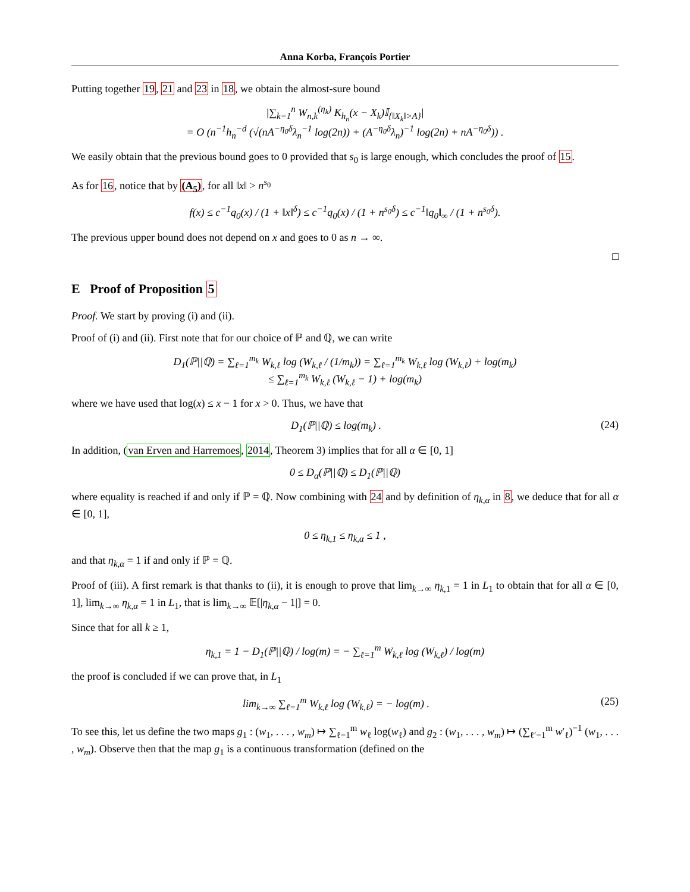Anna Korba, François Portier
Putting together 19, 21 and 23 in 18, we obtain the almost-sure bound
|∑<sub>k=1</sub><sup>n</sup> W<sub>n,k</sub><sup>(η<sub>k</sub>)</sup> K<sub>h<sub>n</sub></sub>(x − X<sub>k</sub>)𝕀<sub>{‖X<sub>k</sub>‖>A}</sub>|
= O (n<sup>−1</sup>h<sub>n</sub><sup>−d</sup> (√(nA<sup>−η<sub>0</sub>δ</sup>λ<sub>n</sub><sup>−1</sup> log(2n)) + (A<sup>−η<sub>0</sub>δ</sup>λ<sub>n</sub>)<sup>−1</sup> log(2n) + nA<sup>−η<sub>0</sub>δ</sup>)) .
We easily obtain that the previous bound goes to 0 provided that s<sub>0</sub> is large enough, which concludes the proof of 15.
As for 16, notice that by (A<sub>5</sub>), for all ‖x‖ > n<sup>s<sub>0</sub></sup>
f(x) ≤ c<sup>−1</sup>q<sub>0</sub>(x) / (1 + ‖x‖<sup>δ</sup>) ≤ c<sup>−1</sup>q<sub>0</sub>(x) / (1 + n<sup>s<sub>0</sub>δ</sup>) ≤ c<sup>−1</sup>‖q<sub>0</sub>‖<sub>∞</sub> / (1 + n<sup>s<sub>0</sub>δ</sup>).
The previous upper bound does not depend on x and goes to 0 as n → ∞.
□
E Proof of Proposition 5
Proof. We start by proving (i) and (ii).
Proof of (i) and (ii). First note that for our choice of ℙ and ℚ, we can write
D<sub>1</sub>(ℙ||ℚ) = ∑<sub>ℓ=1</sub><sup>m<sub>k</sub></sup> W<sub>k,ℓ</sub> log (W<sub>k,ℓ</sub> / (1/m<sub>k</sub>)) = ∑<sub>ℓ=1</sub><sup>m<sub>k</sub></sup> W<sub>k,ℓ</sub> log (W<sub>k,ℓ</sub>) + log(m<sub>k</sub>)
≤ ∑<sub>ℓ=1</sub><sup>m<sub>k</sub></sup> W<sub>k,ℓ</sub> (W<sub>k,ℓ</sub> − 1) + log(m<sub>k</sub>)
where we have used that log(x) ≤ x − 1 for x > 0. Thus, we have that
D<sub>1</sub>(ℙ||ℚ) ≤ log(m<sub>k</sub>) . (24)
In addition, (van Erven and Harremoes, 2014, Theorem 3) implies that for all α ∈ [0, 1]
0 ≤ D<sub>α</sub>(ℙ||ℚ) ≤ D<sub>1</sub>(ℙ||ℚ)
where equality is reached if and only if ℙ = ℚ. Now combining with 24 and by definition of η<sub>k,α</sub> in 8, we deduce that for all α ∈ [0, 1],
0 ≤ η<sub>k,1</sub> ≤ η<sub>k,α</sub> ≤ 1 ,
and that η<sub>k,α</sub> = 1 if and only if ℙ = ℚ.
Proof of (iii). A first remark is that thanks to (ii), it is enough to prove that lim<sub>k→∞</sub> η<sub>k,1</sub> = 1 in L<sub>1</sub> to obtain that for all α ∈ [0, 1], lim<sub>k→∞</sub> η<sub>k,α</sub> = 1 in L<sub>1</sub>, that is lim<sub>k→∞</sub> 𝔼[|η<sub>k,α</sub> − 1|] = 0.
Since that for all k ≥ 1,
η<sub>k,1</sub> = 1 − D<sub>1</sub>(ℙ||ℚ) / log(m) = − ∑<sub>ℓ=1</sub><sup>m</sup> W<sub>k,ℓ</sub> log (W<sub>k,ℓ</sub>) / log(m)
the proof is concluded if we can prove that, in L<sub>1</sub>
lim<sub>k→∞</sub> ∑<sub>ℓ=1</sub><sup>m</sup> W<sub>k,ℓ</sub> log (W<sub>k,ℓ</sub>) = − log(m) .
(25)
To see this, let us define the two maps g<sub>1</sub> : (w<sub>1</sub>, . . . , w<sub>m</sub>) ↦ ∑<sub>ℓ=1</sub><sup>m</sup> w<sub>ℓ</sub> log(w<sub>ℓ</sub>) and g<sub>2</sub> : (w<sub>1</sub>, . . . , w<sub>m</sub>) ↦ (∑<sub>ℓ′=1</sub><sup>m</sup> w′<sub>ℓ</sub>)<sup>−1</sup> (w<sub>1</sub>, . . . , w<sub>m</sub>). Observe then that the map g<sub>1</sub> is a continuous transformation (defined on the